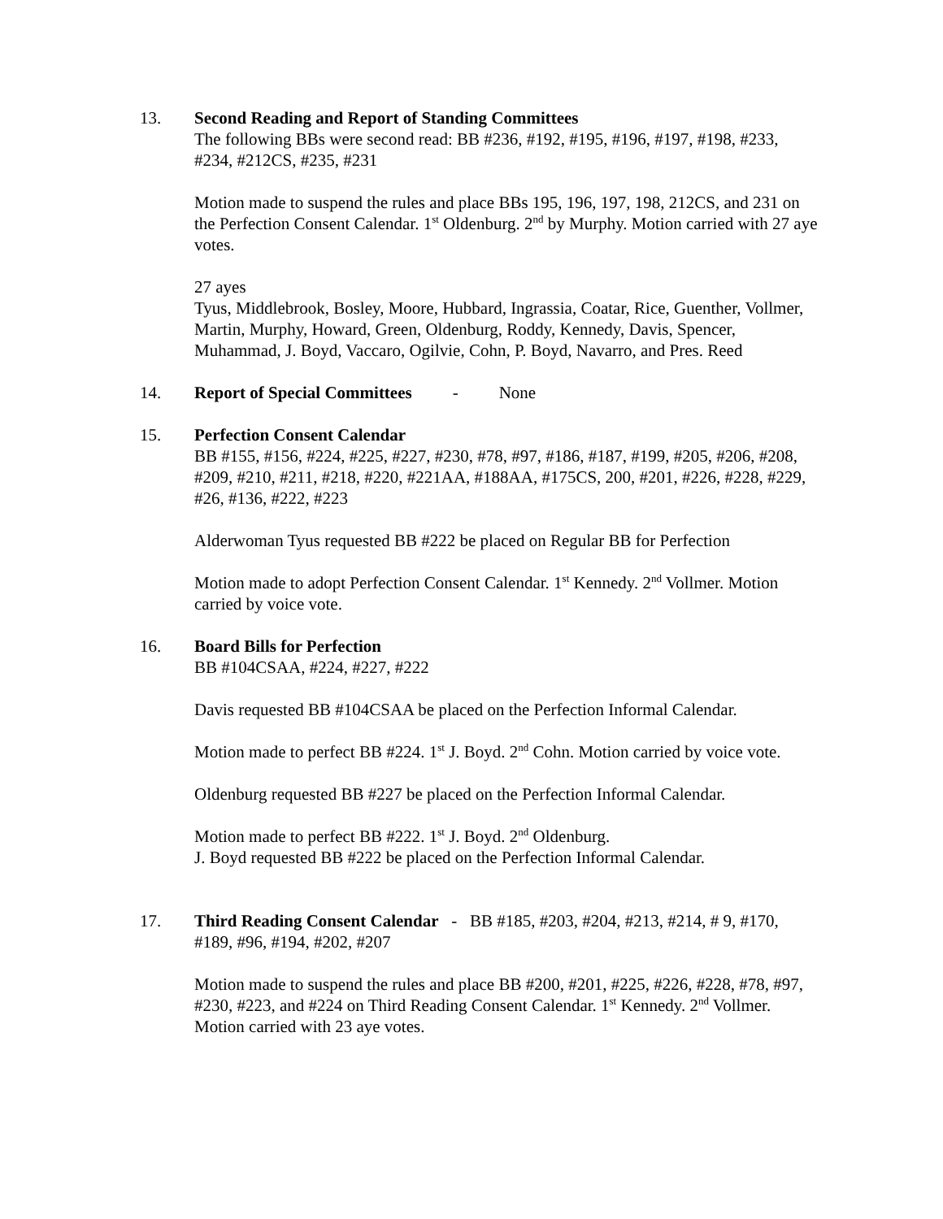13. Second Reading and Report of Standing Committees
The following BBs were second read: BB #236, #192, #195, #196, #197, #198, #233, #234, #212CS, #235, #231
Motion made to suspend the rules and place BBs 195, 196, 197, 198, 212CS, and 231 on the Perfection Consent Calendar. 1<sup>st</sup> Oldenburg. 2<sup>nd</sup> by Murphy. Motion carried with 27 aye votes.
27 ayes
Tyus, Middlebrook, Bosley, Moore, Hubbard, Ingrassia, Coatar, Rice, Guenther, Vollmer, Martin, Murphy, Howard, Green, Oldenburg, Roddy, Kennedy, Davis, Spencer, Muhammad, J. Boyd, Vaccaro, Ogilvie, Cohn, P. Boyd, Navarro, and Pres. Reed
14. Report of Special Committees - None
15. Perfection Consent Calendar
BB #155, #156, #224, #225, #227, #230, #78, #97, #186, #187, #199, #205, #206, #208, #209, #210, #211, #218, #220, #221AA, #188AA, #175CS, 200, #201, #226, #228, #229, #26, #136, #222, #223
Alderwoman Tyus requested BB #222 be placed on Regular BB for Perfection
Motion made to adopt Perfection Consent Calendar. 1<sup>st</sup> Kennedy. 2<sup>nd</sup> Vollmer. Motion carried by voice vote.
16. Board Bills for Perfection
BB #104CSAA, #224, #227, #222
Davis requested BB #104CSAA be placed on the Perfection Informal Calendar.
Motion made to perfect BB #224. 1<sup>st</sup> J. Boyd. 2<sup>nd</sup> Cohn. Motion carried by voice vote.
Oldenburg requested BB #227 be placed on the Perfection Informal Calendar.
Motion made to perfect BB #222. 1<sup>st</sup> J. Boyd. 2<sup>nd</sup> Oldenburg.
J. Boyd requested BB #222 be placed on the Perfection Informal Calendar.
17. Third Reading Consent Calendar - BB #185, #203, #204, #213, #214, # 9, #170, #189, #96, #194, #202, #207
Motion made to suspend the rules and place BB #200, #201, #225, #226, #228, #78, #97, #230, #223, and #224 on Third Reading Consent Calendar. 1<sup>st</sup> Kennedy. 2<sup>nd</sup> Vollmer. Motion carried with 23 aye votes.